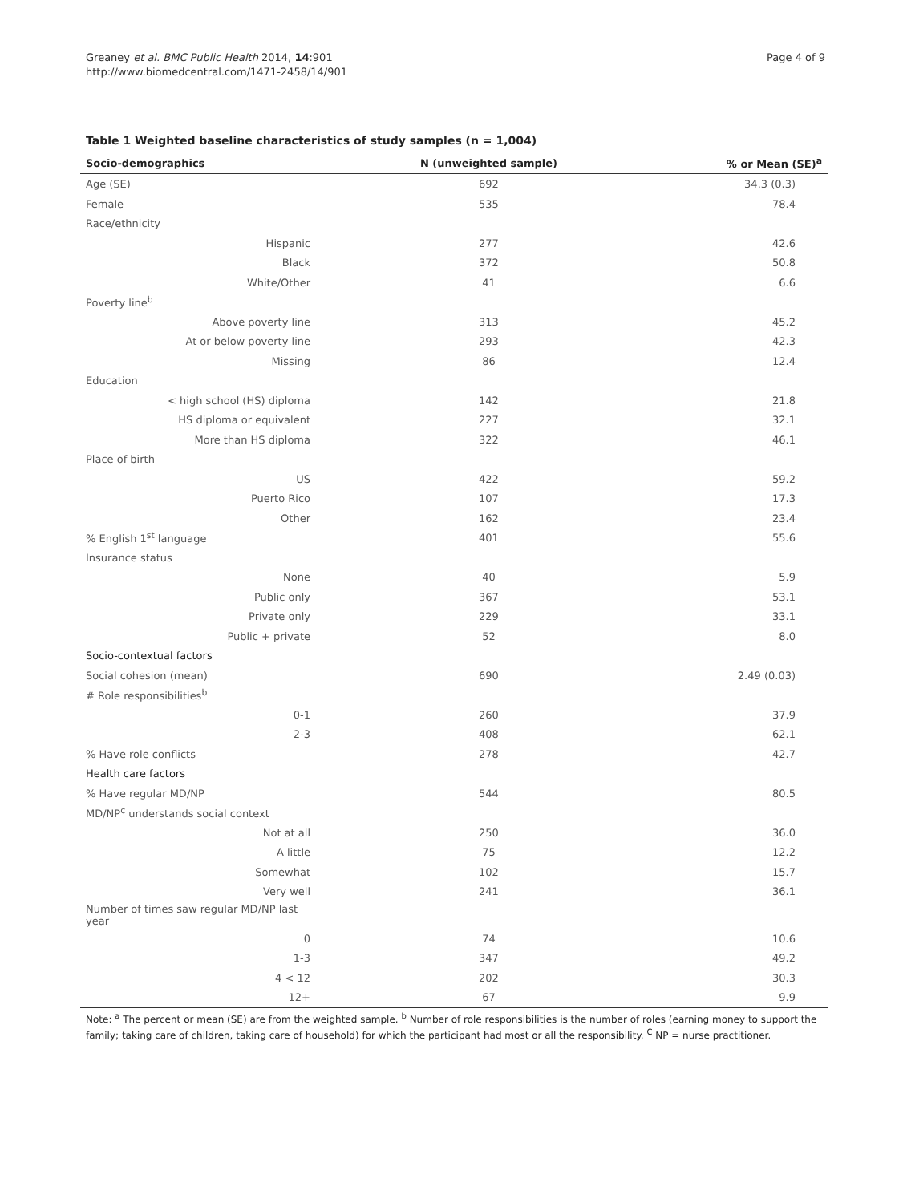Greaney et al. BMC Public Health 2014, 14:901
http://www.biomedcentral.com/1471-2458/14/901
Page 4 of 9
Table 1 Weighted baseline characteristics of study samples (n = 1,004)
| Socio-demographics | N (unweighted sample) | % or Mean (SE)<sup>a</sup> |
| --- | --- | --- |
| Age (SE) | 692 | 34.3 (0.3) |
| Female | 535 | 78.4 |
| Race/ethnicity | | |
| Hispanic | 277 | 42.6 |
| Black | 372 | 50.8 |
| White/Other | 41 | 6.6 |
| Poverty line<sup>b</sup> | | |
| Above poverty line | 313 | 45.2 |
| At or below poverty line | 293 | 42.3 |
| Missing | 86 | 12.4 |
| Education | | |
| < high school (HS) diploma | 142 | 21.8 |
| HS diploma or equivalent | 227 | 32.1 |
| More than HS diploma | 322 | 46.1 |
| Place of birth | | |
| US | 422 | 59.2 |
| Puerto Rico | 107 | 17.3 |
| Other | 162 | 23.4 |
| % English 1<sup>st</sup> language | 401 | 55.6 |
| Insurance status | | |
| None | 40 | 5.9 |
| Public only | 367 | 53.1 |
| Private only | 229 | 33.1 |
| Public + private | 52 | 8.0 |
| Socio-contextual factors | | |
| Social cohesion (mean) | 690 | 2.49 (0.03) |
| # Role responsibilities<sup>b</sup> | | |
| 0-1 | 260 | 37.9 |
| 2-3 | 408 | 62.1 |
| % Have role conflicts | 278 | 42.7 |
| Health care factors | | |
| % Have regular MD/NP | 544 | 80.5 |
| MD/NP<sup>c</sup> understands social context | | |
| Not at all | 250 | 36.0 |
| A little | 75 | 12.2 |
| Somewhat | 102 | 15.7 |
| Very well | 241 | 36.1 |
| Number of times saw regular MD/NP last year | | |
| 0 | 74 | 10.6 |
| 1-3 | 347 | 49.2 |
| 4 < 12 | 202 | 30.3 |
| 12+ | 67 | 9.9 |
Note: <sup>a</sup> The percent or mean (SE) are from the weighted sample. <sup>b</sup> Number of role responsibilities is the number of roles (earning money to support the family; taking care of children, taking care of household) for which the participant had most or all the responsibility. <sup>C</sup> NP = nurse practitioner.